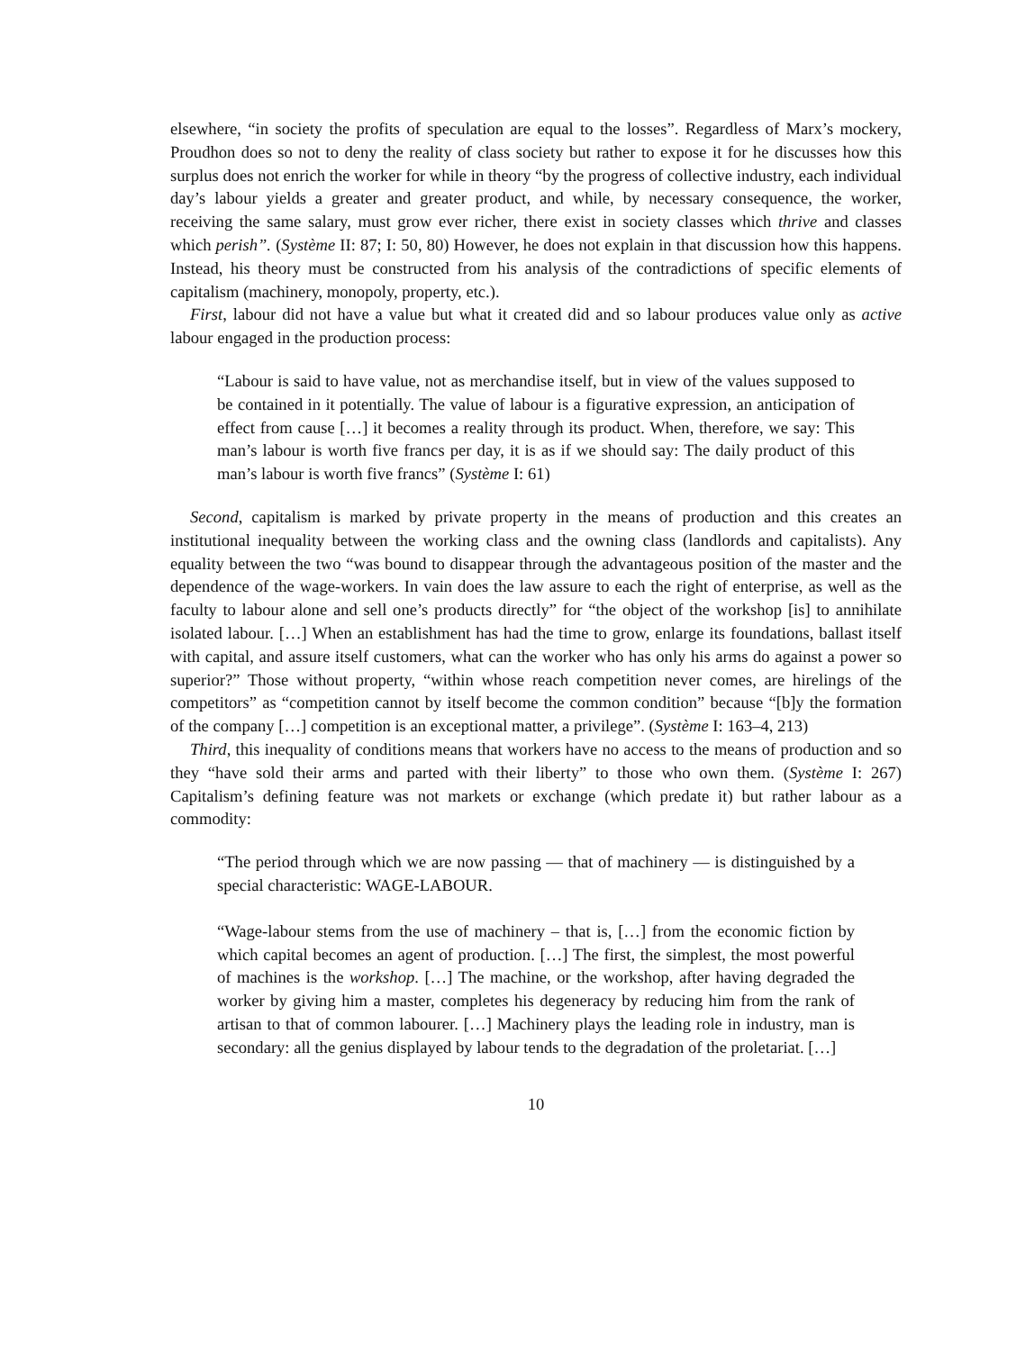elsewhere, “in society the profits of speculation are equal to the losses”. Regardless of Marx’s mockery, Proudhon does so not to deny the reality of class society but rather to expose it for he discusses how this surplus does not enrich the worker for while in theory “by the progress of collective industry, each individual day’s labour yields a greater and greater product, and while, by necessary consequence, the worker, receiving the same salary, must grow ever richer, there exist in society classes which thrive and classes which perish”. (Système II: 87; I: 50, 80) However, he does not explain in that discussion how this happens. Instead, his theory must be constructed from his analysis of the contradictions of specific elements of capitalism (machinery, monopoly, property, etc.).
First, labour did not have a value but what it created did and so labour produces value only as active labour engaged in the production process:
“Labour is said to have value, not as merchandise itself, but in view of the values supposed to be contained in it potentially. The value of labour is a figurative expression, an anticipation of effect from cause […] it becomes a reality through its product. When, therefore, we say: This man’s labour is worth five francs per day, it is as if we should say: The daily product of this man’s labour is worth five francs” (Système I: 61)
Second, capitalism is marked by private property in the means of production and this creates an institutional inequality between the working class and the owning class (landlords and capitalists). Any equality between the two “was bound to disappear through the advantageous position of the master and the dependence of the wage-workers. In vain does the law assure to each the right of enterprise, as well as the faculty to labour alone and sell one’s products directly” for “the object of the workshop [is] to annihilate isolated labour. […] When an establishment has had the time to grow, enlarge its foundations, ballast itself with capital, and assure itself customers, what can the worker who has only his arms do against a power so superior?” Those without property, “within whose reach competition never comes, are hirelings of the competitors” as “competition cannot by itself become the common condition” because “[b]y the formation of the company […] competition is an exceptional matter, a privilege”. (Système I: 163–4, 213)
Third, this inequality of conditions means that workers have no access to the means of production and so they “have sold their arms and parted with their liberty” to those who own them. (Système I: 267) Capitalism’s defining feature was not markets or exchange (which predate it) but rather labour as a commodity:
“The period through which we are now passing — that of machinery — is distinguished by a special characteristic: WAGE-LABOUR.
“Wage-labour stems from the use of machinery – that is, […] from the economic fiction by which capital becomes an agent of production. […] The first, the simplest, the most powerful of machines is the workshop. […] The machine, or the workshop, after having degraded the worker by giving him a master, completes his degeneracy by reducing him from the rank of artisan to that of common labourer. […] Machinery plays the leading role in industry, man is secondary: all the genius displayed by labour tends to the degradation of the proletariat. […]
10